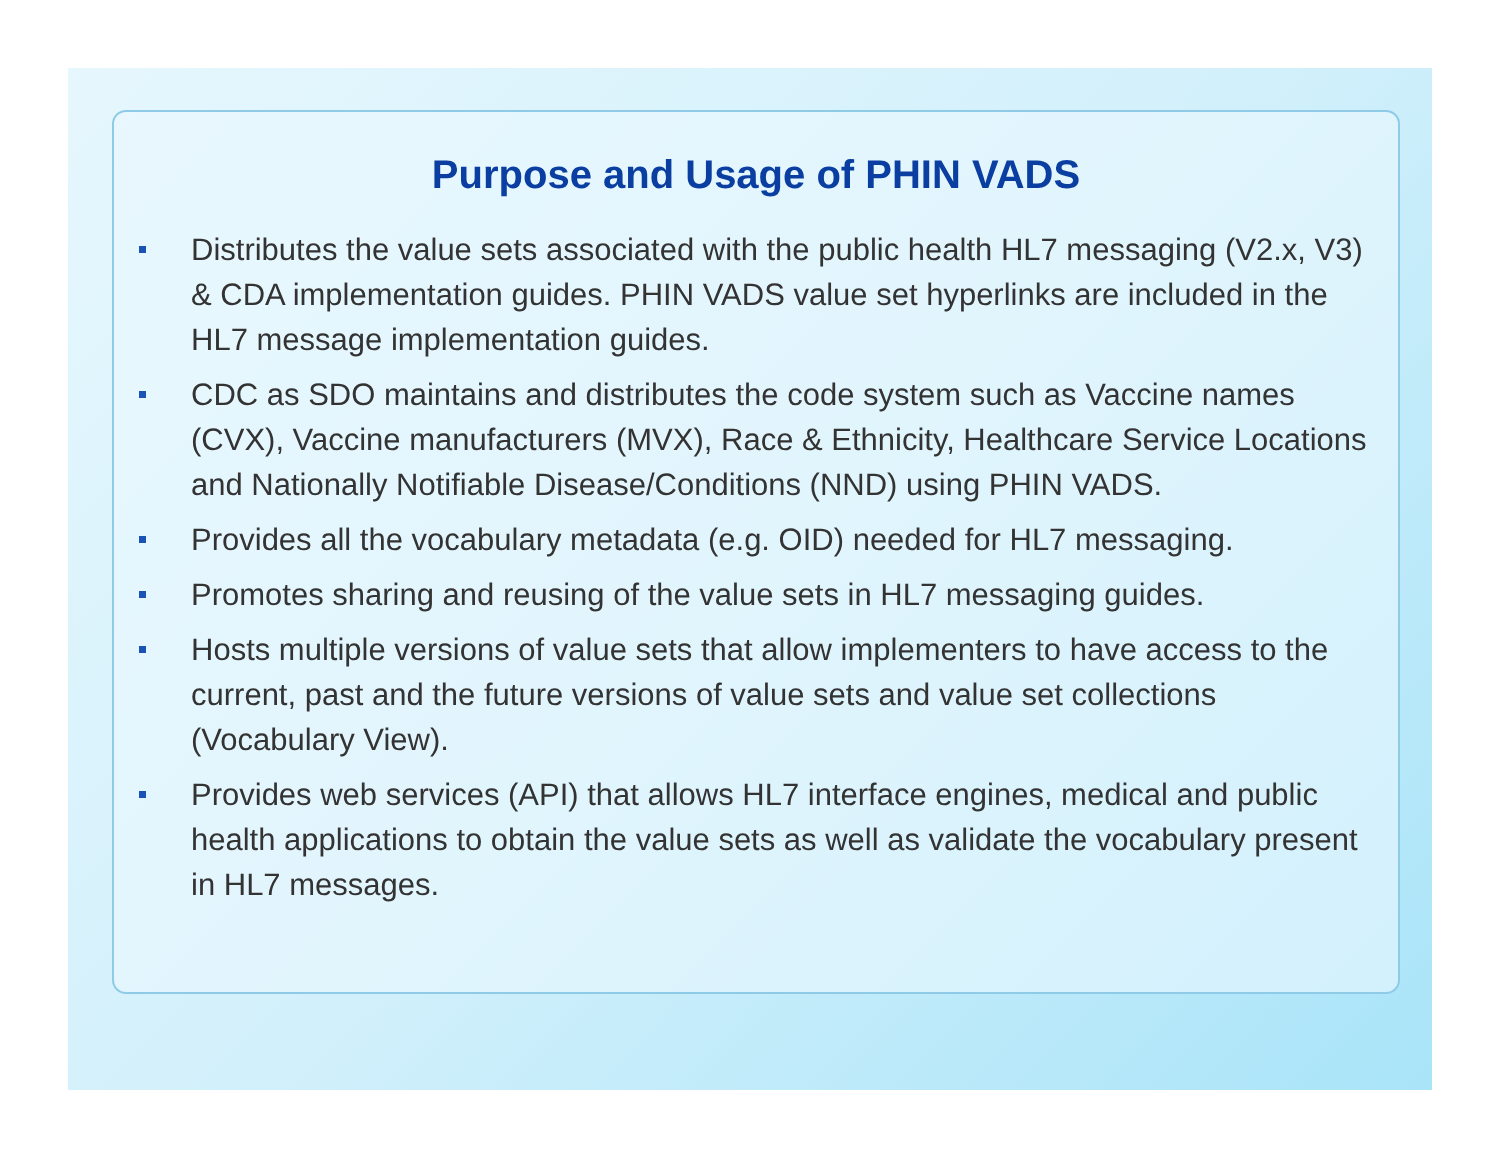Purpose and Usage of PHIN VADS
Distributes the value sets associated with the public health HL7 messaging (V2.x, V3) & CDA implementation guides. PHIN VADS value set hyperlinks are included in the HL7 message implementation guides.
CDC as SDO maintains and distributes the code system such as Vaccine names (CVX), Vaccine manufacturers (MVX), Race & Ethnicity, Healthcare Service Locations and Nationally Notifiable Disease/Conditions (NND) using PHIN VADS.
Provides all the vocabulary metadata (e.g. OID) needed for HL7 messaging.
Promotes sharing and reusing of the value sets in HL7 messaging guides.
Hosts multiple versions of value sets that allow implementers to have access to the current, past and the future versions of value sets and value set collections (Vocabulary View).
Provides web services (API) that allows HL7 interface engines, medical and public health applications to obtain the value sets as well as validate the vocabulary present in HL7 messages.